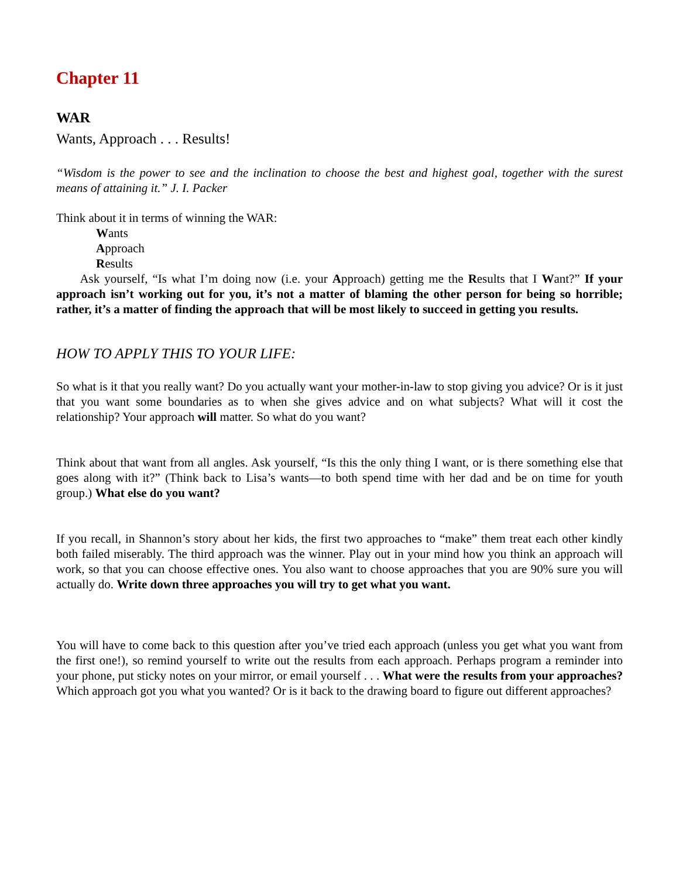Chapter 11
WAR
Wants, Approach . . . Results!
“Wisdom is the power to see and the inclination to choose the best and highest goal, together with the surest means of attaining it.” J. I. Packer
Think about it in terms of winning the WAR:
Wants
Approach
Results
Ask yourself, “Is what I’m doing now (i.e. your Approach) getting me the Results that I Want?” If your approach isn’t working out for you, it’s not a matter of blaming the other person for being so horrible; rather, it’s a matter of finding the approach that will be most likely to succeed in getting you results.
HOW TO APPLY THIS TO YOUR LIFE:
So what is it that you really want? Do you actually want your mother-in-law to stop giving you advice? Or is it just that you want some boundaries as to when she gives advice and on what subjects? What will it cost the relationship? Your approach will matter. So what do you want?
Think about that want from all angles. Ask yourself, “Is this the only thing I want, or is there something else that goes along with it?” (Think back to Lisa’s wants—to both spend time with her dad and be on time for youth group.) What else do you want?
If you recall, in Shannon’s story about her kids, the first two approaches to “make” them treat each other kindly both failed miserably. The third approach was the winner. Play out in your mind how you think an approach will work, so that you can choose effective ones. You also want to choose approaches that you are 90% sure you will actually do. Write down three approaches you will try to get what you want.
You will have to come back to this question after you’ve tried each approach (unless you get what you want from the first one!), so remind yourself to write out the results from each approach. Perhaps program a reminder into your phone, put sticky notes on your mirror, or email yourself . . . What were the results from your approaches? Which approach got you what you wanted? Or is it back to the drawing board to figure out different approaches?